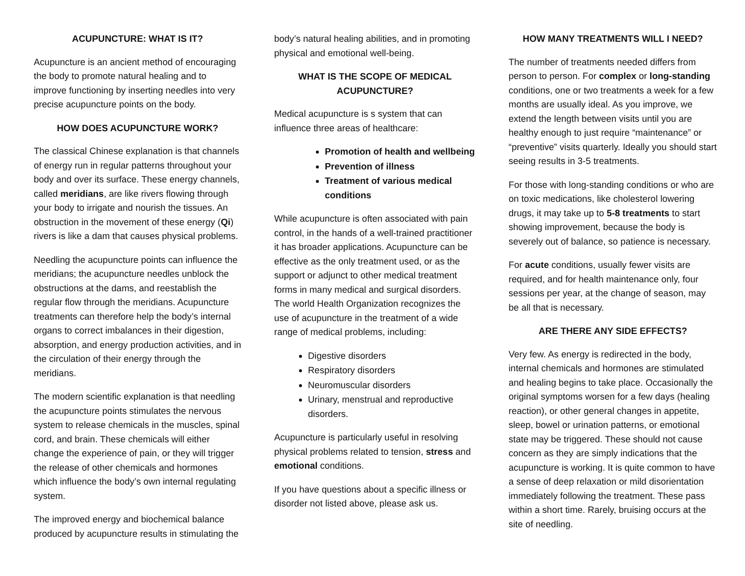ACUPUNCTURE: WHAT IS IT?
Acupuncture is an ancient method of encouraging the body to promote natural healing and to improve functioning by inserting needles into very precise acupuncture points on the body.
HOW DOES ACUPUNCTURE WORK?
The classical Chinese explanation is that channels of energy run in regular patterns throughout your body and over its surface. These energy channels, called meridians, are like rivers flowing through your body to irrigate and nourish the tissues. An obstruction in the movement of these energy (Qi) rivers is like a dam that causes physical problems.
Needling the acupuncture points can influence the meridians; the acupuncture needles unblock the obstructions at the dams, and reestablish the regular flow through the meridians. Acupuncture treatments can therefore help the body’s internal organs to correct imbalances in their digestion, absorption, and energy production activities, and in the circulation of their energy through the meridians.
The modern scientific explanation is that needling the acupuncture points stimulates the nervous system to release chemicals in the muscles, spinal cord, and brain. These chemicals will either change the experience of pain, or they will trigger the release of other chemicals and hormones which influence the body’s own internal regulating system.
The improved energy and biochemical balance produced by acupuncture results in stimulating the
body’s natural healing abilities, and in promoting physical and emotional well-being.
WHAT IS THE SCOPE OF MEDICAL ACUPUNCTURE?
Medical acupuncture is s system that can influence three areas of healthcare:
Promotion of health and wellbeing
Prevention of illness
Treatment of various medical conditions
While acupuncture is often associated with pain control, in the hands of a well-trained practitioner it has broader applications. Acupuncture can be effective as the only treatment used, or as the support or adjunct to other medical treatment forms in many medical and surgical disorders. The world Health Organization recognizes the use of acupuncture in the treatment of a wide range of medical problems, including:
Digestive disorders
Respiratory disorders
Neuromuscular disorders
Urinary, menstrual and reproductive disorders.
Acupuncture is particularly useful in resolving physical problems related to tension, stress and emotional conditions.
If you have questions about a specific illness or disorder not listed above, please ask us.
HOW MANY TREATMENTS WILL I NEED?
The number of treatments needed differs from person to person. For complex or long-standing conditions, one or two treatments a week for a few months are usually ideal. As you improve, we extend the length between visits until you are healthy enough to just require “maintenance” or “preventive” visits quarterly. Ideally you should start seeing results in 3-5 treatments.
For those with long-standing conditions or who are on toxic medications, like cholesterol lowering drugs, it may take up to 5-8 treatments to start showing improvement, because the body is severely out of balance, so patience is necessary.
For acute conditions, usually fewer visits are required, and for health maintenance only, four sessions per year, at the change of season, may be all that is necessary.
ARE THERE ANY SIDE EFFECTS?
Very few. As energy is redirected in the body, internal chemicals and hormones are stimulated and healing begins to take place. Occasionally the original symptoms worsen for a few days (healing reaction), or other general changes in appetite, sleep, bowel or urination patterns, or emotional state may be triggered. These should not cause concern as they are simply indications that the acupuncture is working. It is quite common to have a sense of deep relaxation or mild disorientation immediately following the treatment. These pass within a short time. Rarely, bruising occurs at the site of needling.